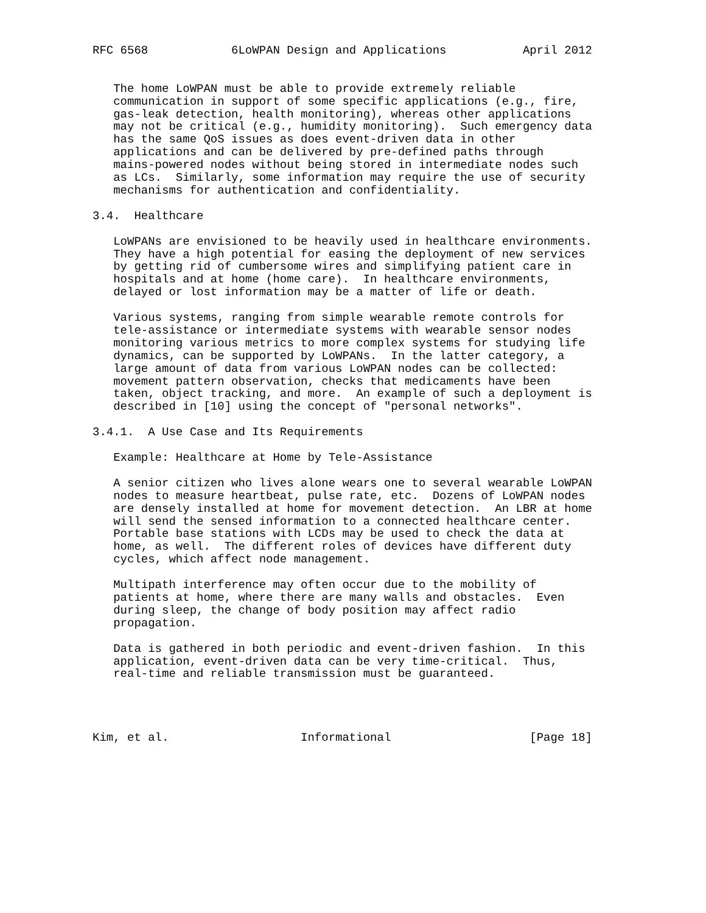RFC 6568            6LoWPAN Design and Applications           April 2012


   The home LoWPAN must be able to provide extremely reliable
   communication in support of some specific applications (e.g., fire,
   gas-leak detection, health monitoring), whereas other applications
   may not be critical (e.g., humidity monitoring).  Such emergency data
   has the same QoS issues as does event-driven data in other
   applications and can be delivered by pre-defined paths through
   mains-powered nodes without being stored in intermediate nodes such
   as LCs.  Similarly, some information may require the use of security
   mechanisms for authentication and confidentiality.

3.4.  Healthcare

   LoWPANs are envisioned to be heavily used in healthcare environments.
   They have a high potential for easing the deployment of new services
   by getting rid of cumbersome wires and simplifying patient care in
   hospitals and at home (home care).  In healthcare environments,
   delayed or lost information may be a matter of life or death.

   Various systems, ranging from simple wearable remote controls for
   tele-assistance or intermediate systems with wearable sensor nodes
   monitoring various metrics to more complex systems for studying life
   dynamics, can be supported by LoWPANs.  In the latter category, a
   large amount of data from various LoWPAN nodes can be collected:
   movement pattern observation, checks that medicaments have been
   taken, object tracking, and more.  An example of such a deployment is
   described in [10] using the concept of "personal networks".

3.4.1.  A Use Case and Its Requirements

   Example: Healthcare at Home by Tele-Assistance

   A senior citizen who lives alone wears one to several wearable LoWPAN
   nodes to measure heartbeat, pulse rate, etc.  Dozens of LoWPAN nodes
   are densely installed at home for movement detection.  An LBR at home
   will send the sensed information to a connected healthcare center.
   Portable base stations with LCDs may be used to check the data at
   home, as well.  The different roles of devices have different duty
   cycles, which affect node management.

   Multipath interference may often occur due to the mobility of
   patients at home, where there are many walls and obstacles.  Even
   during sleep, the change of body position may affect radio
   propagation.

   Data is gathered in both periodic and event-driven fashion.  In this
   application, event-driven data can be very time-critical.  Thus,
   real-time and reliable transmission must be guaranteed.




Kim, et al.                   Informational                    [Page 18]